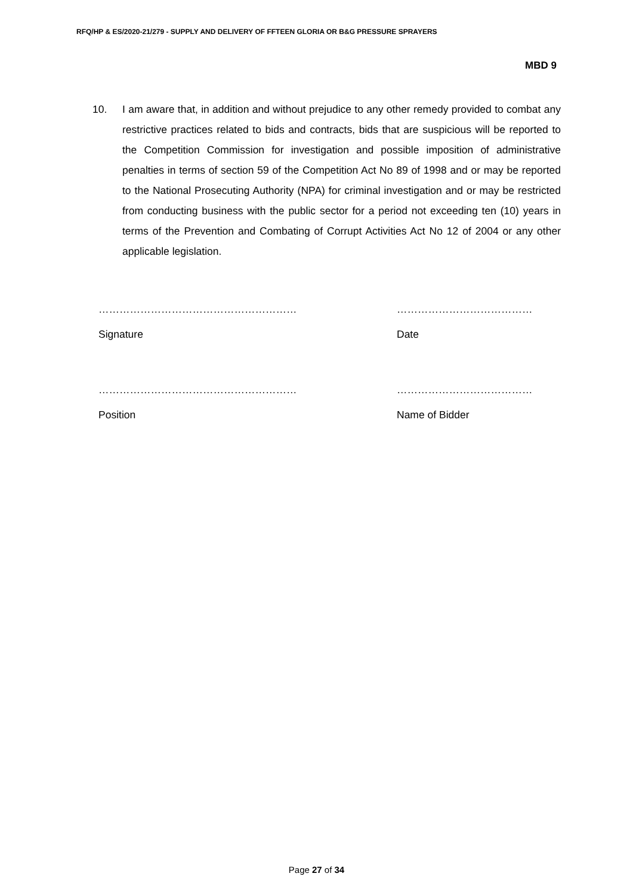RFQ/HP & ES/2020-21/279 - SUPPLY AND DELIVERY OF FFTEEN GLORIA OR B&G PRESSURE SPRAYERS
MBD 9
10. I am aware that, in addition and without prejudice to any other remedy provided to combat any restrictive practices related to bids and contracts, bids that are suspicious will be reported to the Competition Commission for investigation and possible imposition of administrative penalties in terms of section 59 of the Competition Act No 89 of 1998 and or may be reported to the National Prosecuting Authority (NPA) for criminal investigation and or may be restricted from conducting business with the public sector for a period not exceeding ten (10) years in terms of the Prevention and Combating of Corrupt Activities Act No 12 of 2004 or any other applicable legislation.
…………………………………………………
Signature
…………………………………
Date
…………………………………………………
Position
…………………………………
Name of Bidder
Page 27 of 34